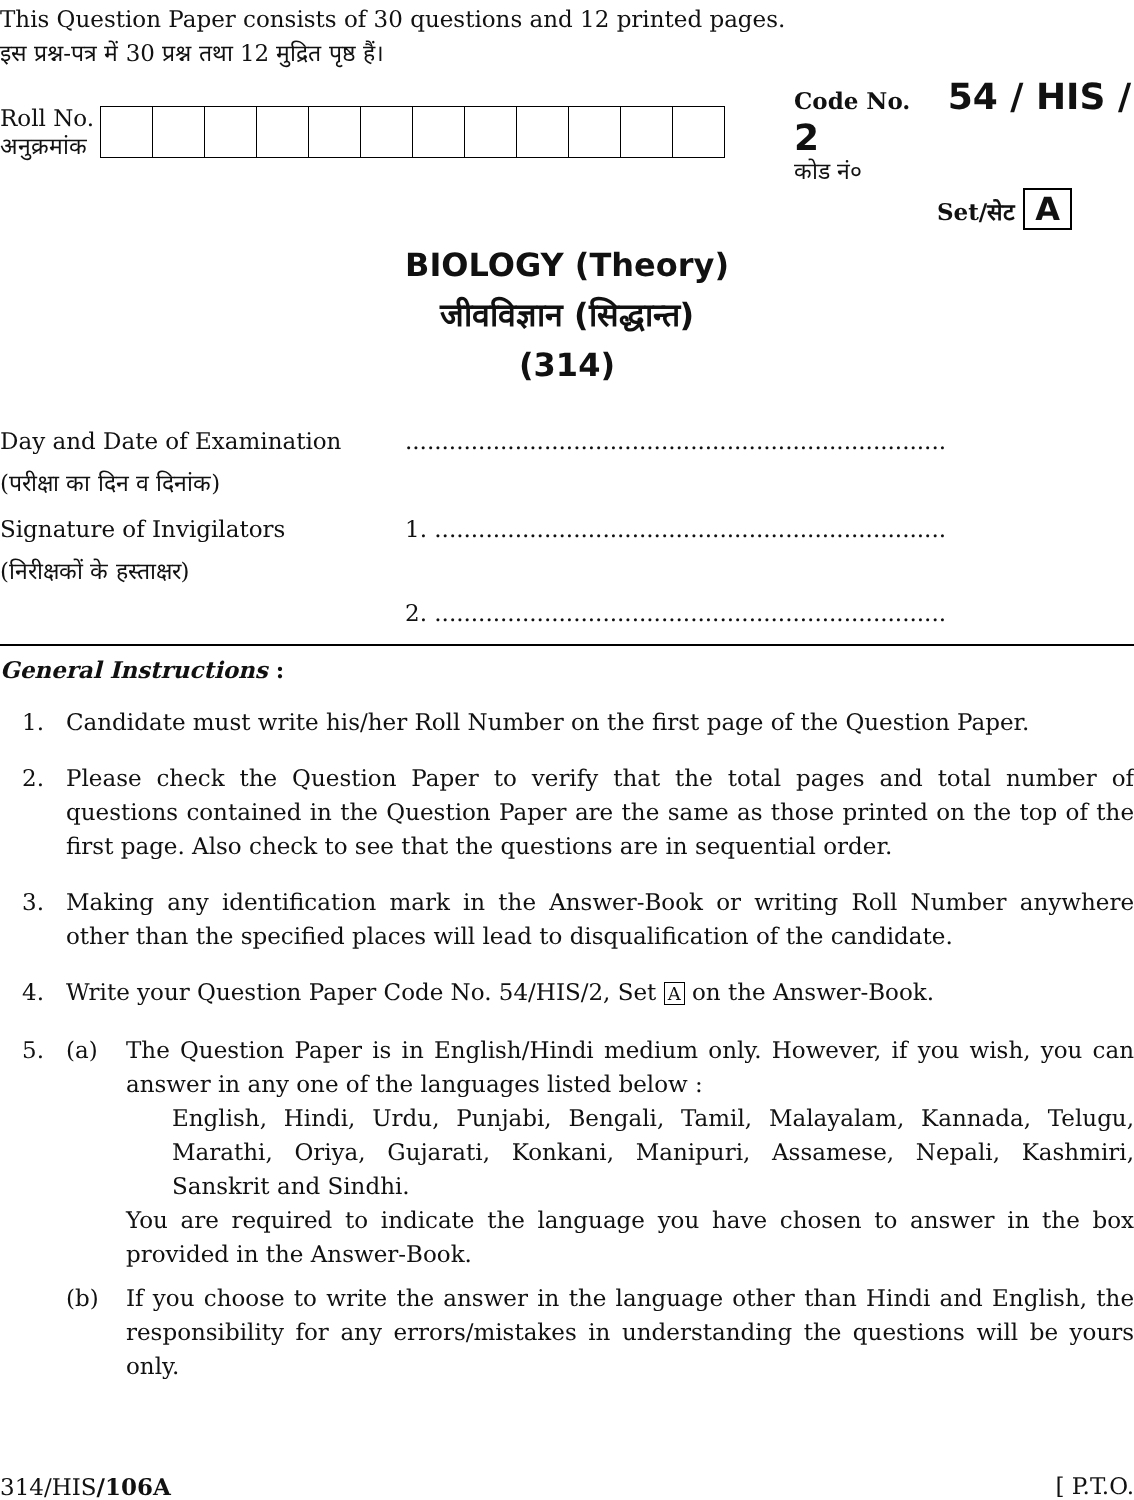This Question Paper consists of 30 questions and 12 printed pages.
इस प्रश्न-पत्र में 30 प्रश्न तथा 12 मुद्रित पृष्ठ हैं।
Roll No.
अनुक्रमांक
Code No. 54 / HIS / 2
कोड नं०
Set/सेट A
BIOLOGY (Theory)
जीवविज्ञान (सिद्धान्त)
(314)
Day and Date of Examination
(परीक्षा का दिन व दिनांक)
..........................................................................
Signature of Invigilators
(निरीक्षकों के हस्ताक्षर)
1. ......................................................................
2. ......................................................................
General Instructions :
1. Candidate must write his/her Roll Number on the first page of the Question Paper.
2. Please check the Question Paper to verify that the total pages and total number of questions contained in the Question Paper are the same as those printed on the top of the first page. Also check to see that the questions are in sequential order.
3. Making any identification mark in the Answer-Book or writing Roll Number anywhere other than the specified places will lead to disqualification of the candidate.
4. Write your Question Paper Code No. 54/HIS/2, Set A on the Answer-Book.
5. (a) The Question Paper is in English/Hindi medium only. However, if you wish, you can answer in any one of the languages listed below :
English, Hindi, Urdu, Punjabi, Bengali, Tamil, Malayalam, Kannada, Telugu, Marathi, Oriya, Gujarati, Konkani, Manipuri, Assamese, Nepali, Kashmiri, Sanskrit and Sindhi.
You are required to indicate the language you have chosen to answer in the box provided in the Answer-Book.
(b) If you choose to write the answer in the language other than Hindi and English, the responsibility for any errors/mistakes in understanding the questions will be yours only.
314/HIS/106A [ P.T.O.